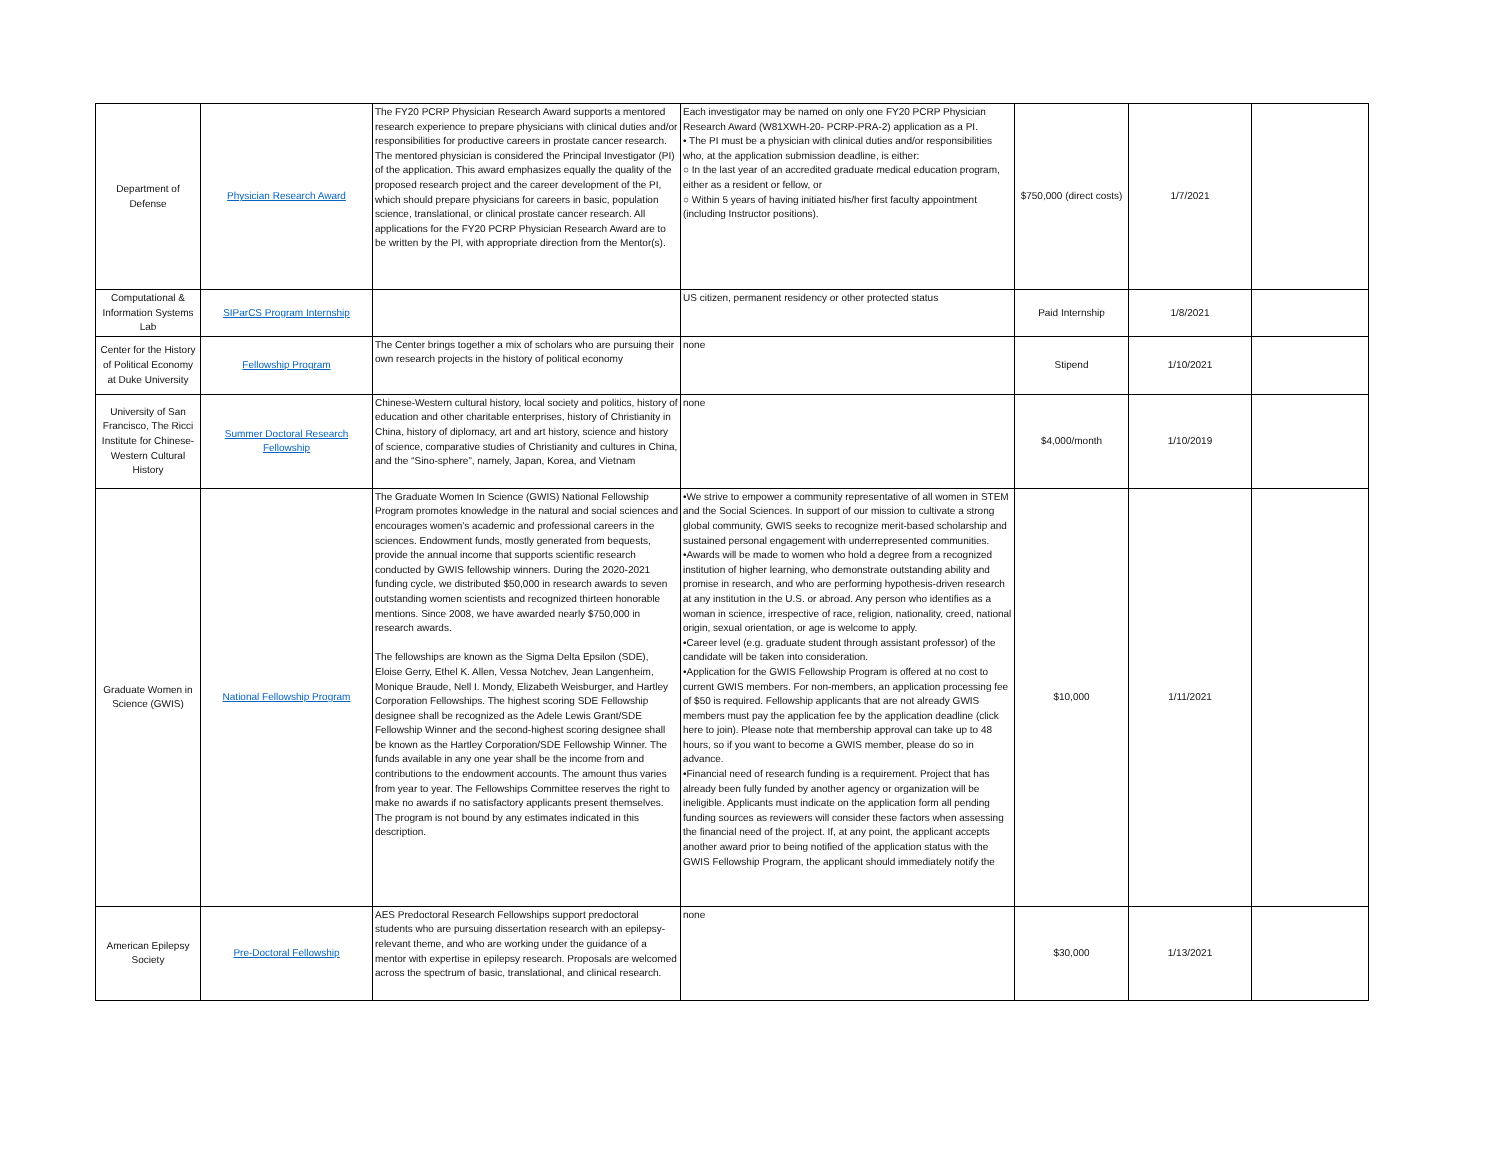| Department of Defense | Physician Research Award | The FY20 PCRP Physician Research Award supports a mentored research experience to prepare physicians with clinical duties and/or responsibilities for productive careers in prostate cancer research. The mentored physician is considered the Principal Investigator (PI) of the application. This award emphasizes equally the quality of the proposed research project and the career development of the PI, which should prepare physicians for careers in basic, population science, translational, or clinical prostate cancer research. All applications for the FY20 PCRP Physician Research Award are to be written by the PI, with appropriate direction from the Mentor(s). | Each investigator may be named on only one FY20 PCRP Physician Research Award (W81XWH-20- PCRP-PRA-2) application as a PI. • The PI must be a physician with clinical duties and/or responsibilities who, at the application submission deadline, is either: ○ In the last year of an accredited graduate medical education program, either as a resident or fellow, or ○ Within 5 years of having initiated his/her first faculty appointment (including Instructor positions). | $750,000 (direct costs) | 1/7/2021 | |
| Computational & Information Systems Lab | SIParCS Program Internship | | US citizen, permanent residency or other protected status | Paid Internship | 1/8/2021 | |
| Center for the History of Political Economy at Duke University | Fellowship Program | The Center brings together a mix of scholars who are pursuing their own research projects in the history of political economy | none | Stipend | 1/10/2021 | |
| University of San Francisco, The Ricci Institute for Chinese-Western Cultural History | Summer Doctoral Research Fellowship | Chinese-Western cultural history, local society and politics, history of education and other charitable enterprises, history of Christianity in China, history of diplomacy, art and art history, science and history of science, comparative studies of Christianity and cultures in China, and the “Sino-sphere”, namely, Japan, Korea, and Vietnam | none | $4,000/month | 1/10/2019 | |
| Graduate Women in Science (GWIS) | National Fellowship Program | The Graduate Women In Science (GWIS) National Fellowship Program promotes knowledge in the natural and social sciences and encourages women’s academic and professional careers in the sciences. Endowment funds, mostly generated from bequests, provide the annual income that supports scientific research conducted by GWIS fellowship winners. During the 2020-2021 funding cycle, we distributed $50,000 in research awards to seven outstanding women scientists and recognized thirteen honorable mentions. Since 2008, we have awarded nearly $750,000 in research awards. The fellowships are known as the Sigma Delta Epsilon (SDE), Eloise Gerry, Ethel K. Allen, Vessa Notchev, Jean Langenheim, Monique Braude, Nell I. Mondy, Elizabeth Weisburger, and Hartley Corporation Fellowships. The highest scoring SDE Fellowship designee shall be recognized as the Adele Lewis Grant/SDE Fellowship Winner and the second-highest scoring designee shall be known as the Hartley Corporation/SDE Fellowship Winner. The funds available in any one year shall be the income from and contributions to the endowment accounts. The amount thus varies from year to year. The Fellowships Committee reserves the right to make no awards if no satisfactory applicants present themselves. The program is not bound by any estimates indicated in this description. | •We strive to empower a community representative of all women in STEM and the Social Sciences. In support of our mission to cultivate a strong global community, GWIS seeks to recognize merit-based scholarship and sustained personal engagement with underrepresented communities. •Awards will be made to women who hold a degree from a recognized institution of higher learning, who demonstrate outstanding ability and promise in research, and who are performing hypothesis-driven research at any institution in the U.S. or abroad. Any person who identifies as a woman in science, irrespective of race, religion, nationality, creed, national origin, sexual orientation, or age is welcome to apply. •Career level (e.g. graduate student through assistant professor) of the candidate will be taken into consideration. •Application for the GWIS Fellowship Program is offered at no cost to current GWIS members. For non-members, an application processing fee of $50 is required. Fellowship applicants that are not already GWIS members must pay the application fee by the application deadline (click here to join). Please note that membership approval can take up to 48 hours, so if you want to become a GWIS member, please do so in advance. •Financial need of research funding is a requirement. Project that has already been fully funded by another agency or organization will be ineligible. Applicants must indicate on the application form all pending funding sources as reviewers will consider these factors when assessing the financial need of the project. If, at any point, the applicant accepts another award prior to being notified of the application status with the GWIS Fellowship Program, the applicant should immediately notify the | $10,000 | 1/11/2021 | |
| American Epilepsy Society | Pre-Doctoral Fellowship | AES Predoctoral Research Fellowships support predoctoral students who are pursuing dissertation research with an epilepsy-relevant theme, and who are working under the guidance of a mentor with expertise in epilepsy research. Proposals are welcomed across the spectrum of basic, translational, and clinical research. | none | $30,000 | 1/13/2021 | |